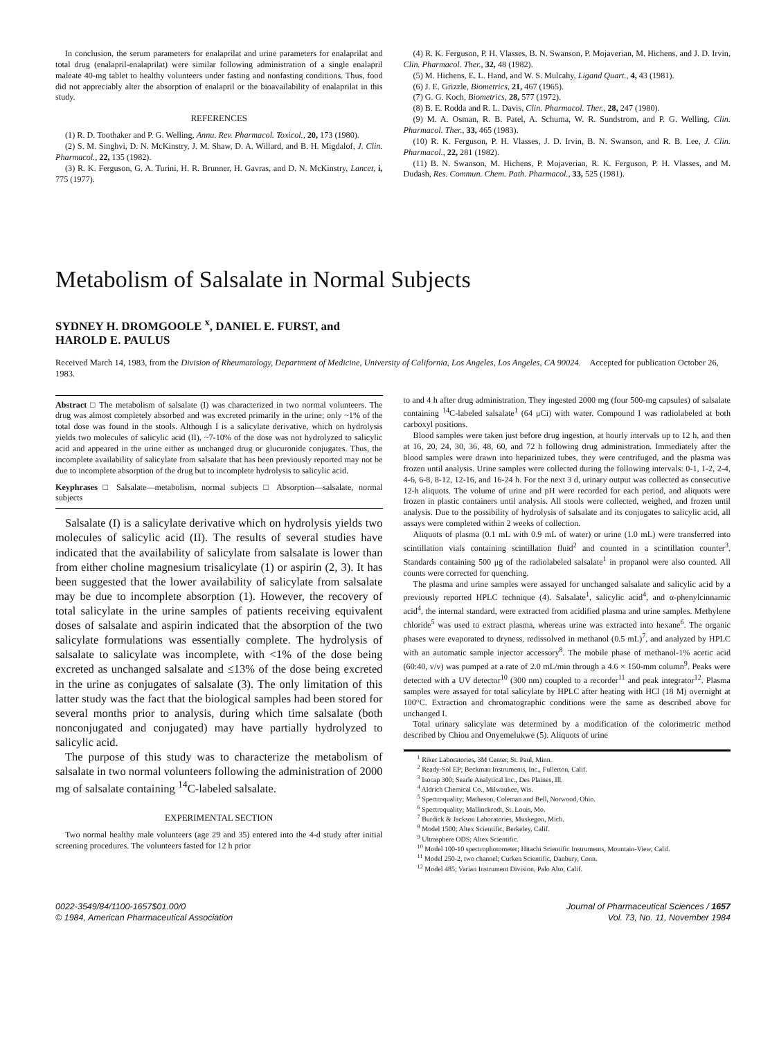In conclusion, the serum parameters for enalaprilat and urine parameters for enalaprilat and total drug (enalapril-enalaprilat) were similar following administration of a single enalapril maleate 40-mg tablet to healthy volunteers under fasting and nonfasting conditions. Thus, food did not appreciably alter the absorption of enalapril or the bioavailability of enalaprilat in this study.
REFERENCES
(1) R. D. Toothaker and P. G. Welling, Annu. Rev. Pharmacol. Toxicol., 20, 173 (1980).
(2) S. M. Singhvi, D. N. McKinstry, J. M. Shaw, D. A. Willard, and B. H. Migdalof, J. Clin. Pharmacol., 22, 135 (1982).
(3) R. K. Ferguson, G. A. Turini, H. R. Brunner, H. Gavras, and D. N. McKinstry, Lancet, i, 775 (1977).
(4) R. K. Ferguson, P. H. Vlasses, B. N. Swanson, P. Mojaverian, M. Hichens, and J. D. Irvin, Clin. Pharmacol. Ther., 32, 48 (1982).
(5) M. Hichens, E. L. Hand, and W. S. Mulcahy, Ligand Quart., 4, 43 (1981).
(6) J. E. Grizzle, Biometrics, 21, 467 (1965).
(7) G. G. Koch, Biometrics, 28, 577 (1972).
(8) B. E. Rodda and R. L. Davis, Clin. Pharmacol. Ther., 28, 247 (1980).
(9) M. A. Osman, R. B. Patel, A. Schuma, W. R. Sundstrom, and P. G. Welling, Clin. Pharmacol. Ther., 33, 465 (1983).
(10) R. K. Ferguson, P. H. Vlasses, J. D. Irvin, B. N. Swanson, and R. B. Lee, J. Clin. Pharmacol., 22, 281 (1982).
(11) B. N. Swanson, M. Hichens, P. Mojaverian, R. K. Ferguson, P. H. Vlasses, and M. Dudash, Res. Commun. Chem. Path. Pharmacol., 33, 525 (1981).
Metabolism of Salsalate in Normal Subjects
SYDNEY H. DROMGOOLE <sup>x</sup>, DANIEL E. FURST, and
HAROLD E. PAULUS
Received March 14, 1983, from the Division of Rheumatology, Department of Medicine, University of California, Los Angeles, Los Angeles, CA 90024. Accepted for publication October 26, 1983.
Abstract □ The metabolism of salsalate (I) was characterized in two normal volunteers. The drug was almost completely absorbed and was excreted primarily in the urine; only ~1% of the total dose was found in the stools. Although I is a salicylate derivative, which on hydrolysis yields two molecules of salicylic acid (II), ~7-10% of the dose was not hydrolyzed to salicylic acid and appeared in the urine either as unchanged drug or glucuronide conjugates. Thus, the incomplete availability of salicylate from salsalate that has been previously reported may not be due to incomplete absorption of the drug but to incomplete hydrolysis to salicylic acid.
Keyphrases □ Salsalate—metabolism, normal subjects □ Absorption—salsalate, normal subjects
Salsalate (I) is a salicylate derivative which on hydrolysis yields two molecules of salicylic acid (II). The results of several studies have indicated that the availability of salicylate from salsalate is lower than from either choline magnesium trisalicylate (1) or aspirin (2, 3). It has been suggested that the lower availability of salicylate from salsalate may be due to incomplete absorption (1). However, the recovery of total salicylate in the urine samples of patients receiving equivalent doses of salsalate and aspirin indicated that the absorption of the two salicylate formulations was essentially complete. The hydrolysis of salsalate to salicylate was incomplete, with <1% of the dose being excreted as unchanged salsalate and ≤13% of the dose being excreted in the urine as conjugates of salsalate (3). The only limitation of this latter study was the fact that the biological samples had been stored for several months prior to analysis, during which time salsalate (both nonconjugated and conjugated) may have partially hydrolyzed to salicylic acid.
The purpose of this study was to characterize the metabolism of salsalate in two normal volunteers following the administration of 2000 mg of salsalate containing <sup>14</sup>C-labeled salsalate.
EXPERIMENTAL SECTION
Two normal healthy male volunteers (age 29 and 35) entered into the 4-d study after initial screening procedures. The volunteers fasted for 12 h prior
to and 4 h after drug administration. They ingested 2000 mg (four 500-mg capsules) of salsalate containing <sup>14</sup>C-labeled salsalate<sup>1</sup> (64 μCi) with water. Compound I was radiolabeled at both carboxyl positions.
Blood samples were taken just before drug ingestion, at hourly intervals up to 12 h, and then at 16, 20, 24, 30, 36, 48, 60, and 72 h following drug administration. Immediately after the blood samples were drawn into heparinized tubes, they were centrifuged, and the plasma was frozen until analysis. Urine samples were collected during the following intervals: 0-1, 1-2, 2-4, 4-6, 6-8, 8-12, 12-16, and 16-24 h. For the next 3 d, urinary output was collected as consecutive 12-h aliquots. The volume of urine and pH were recorded for each period, and aliquots were frozen in plastic containers until analysis. All stools were collected, weighed, and frozen until analysis. Due to the possibility of hydrolysis of salsalate and its conjugates to salicylic acid, all assays were completed within 2 weeks of collection.
Aliquots of plasma (0.1 mL with 0.9 mL of water) or urine (1.0 mL) were transferred into scintillation vials containing scintillation fluid<sup>2</sup> and counted in a scintillation counter<sup>3</sup>. Standards containing 500 μg of the radiolabeled salsalate<sup>1</sup> in propanol were also counted. All counts were corrected for quenching.
The plasma and urine samples were assayed for unchanged salsalate and salicylic acid by a previously reported HPLC technique (4). Salsalate<sup>1</sup>, salicylic acid<sup>4</sup>, and α-phenylcinnamic acid<sup>4</sup>, the internal standard, were extracted from acidified plasma and urine samples. Methylene chloride<sup>5</sup> was used to extract plasma, whereas urine was extracted into hexane<sup>6</sup>. The organic phases were evaporated to dryness, redissolved in methanol (0.5 mL)<sup>7</sup>, and analyzed by HPLC with an automatic sample injector accessory<sup>8</sup>. The mobile phase of methanol-1% acetic acid (60:40, v/v) was pumped at a rate of 2.0 mL/min through a 4.6 × 150-mm column<sup>9</sup>. Peaks were detected with a UV detector<sup>10</sup> (300 nm) coupled to a recorder<sup>11</sup> and peak integrator<sup>12</sup>. Plasma samples were assayed for total salicylate by HPLC after heating with HCl (18 M) overnight at 100°C. Extraction and chromatographic conditions were the same as described above for unchanged I.
Total urinary salicylate was determined by a modification of the colorimetric method described by Chiou and Onyemelukwe (5). Aliquots of urine
<sup>1</sup> Riker Laboratories, 3M Center, St. Paul, Minn.
<sup>2</sup> Ready-Sol EP; Beckman Instruments, Inc., Fullerton, Calif.
<sup>3</sup> Isocap 300; Searle Analytical Inc., Des Plaines, Ill.
<sup>4</sup> Aldrich Chemical Co., Milwaukee, Wis.
<sup>5</sup> Spectroquality; Matheson, Coleman and Bell, Norwood, Ohio.
<sup>6</sup> Spectroquality; Mallinckrodt, St. Louis, Mo.
<sup>7</sup> Burdick & Jackson Laboratories, Muskegon, Mich.
<sup>8</sup> Model 1500; Altex Scientific, Berkeley, Calif.
<sup>9</sup> Ultrasphere ODS; Altex Scientific.
<sup>10</sup> Model 100-10 spectrophotometer; Hitachi Scientific Instruments, Mountain-View, Calif.
<sup>11</sup> Model 250-2, two channel; Curken Scientific, Danbury, Conn.
<sup>12</sup> Model 485; Varian Instrument Division, Palo Alto, Calif.
0022-3549/84/1100-1657$01.00/0
© 1984, American Pharmaceutical Association
Journal of Pharmaceutical Sciences / 1657
Vol. 73, No. 11, November 1984